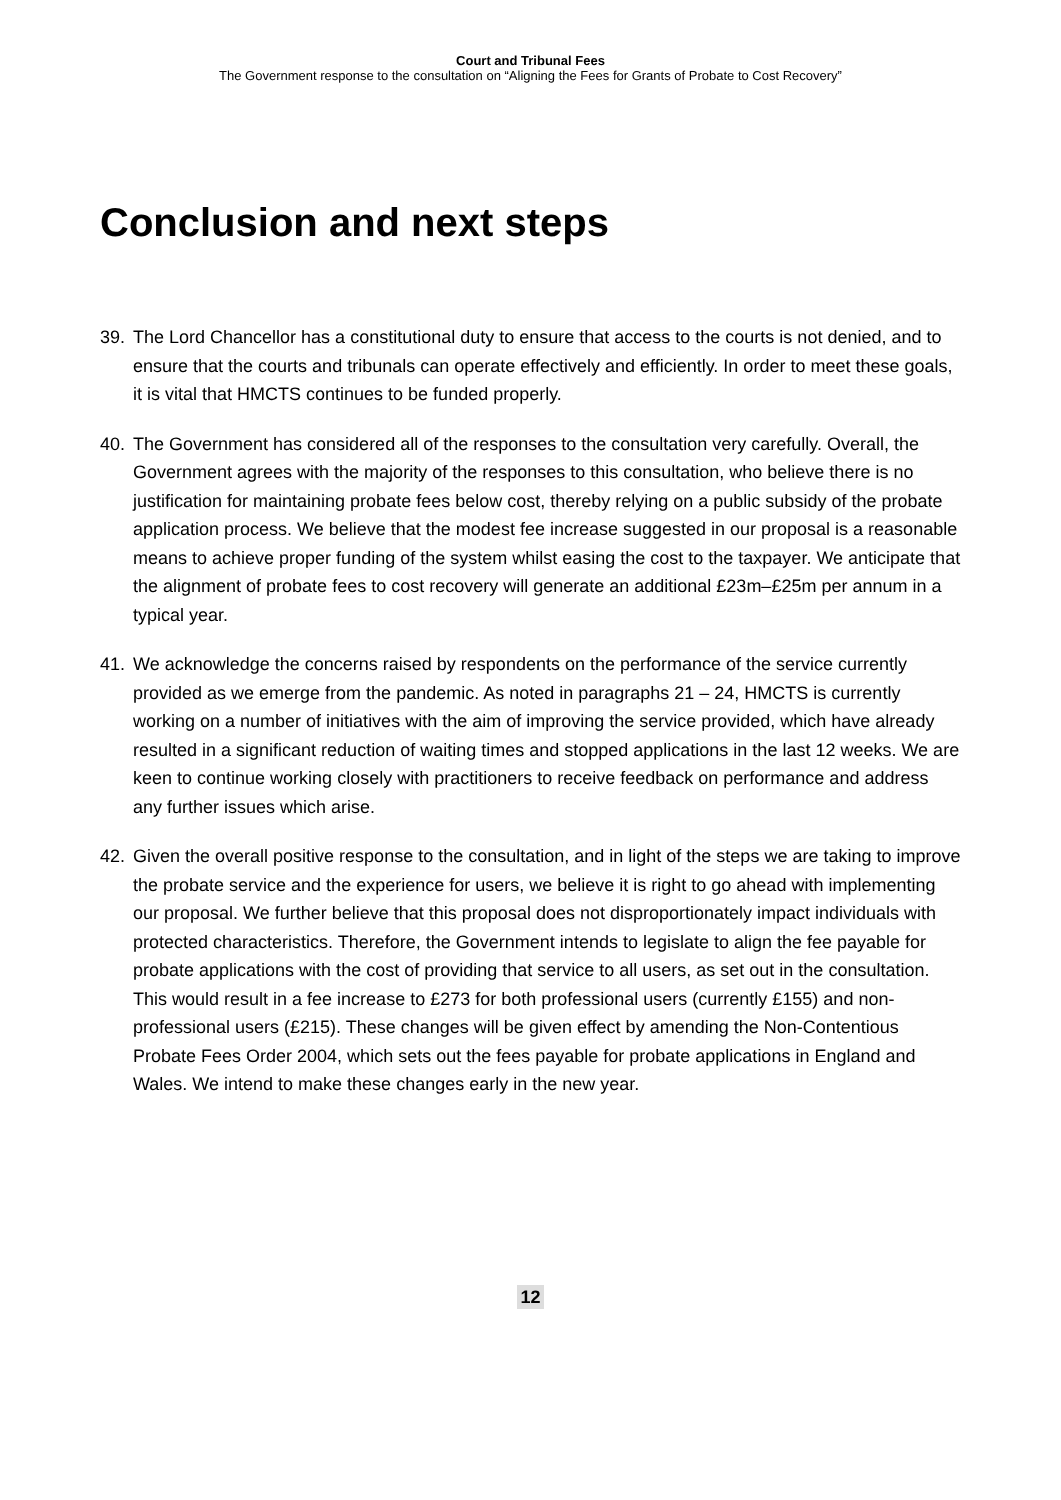Court and Tribunal Fees
The Government response to the consultation on “Aligning the Fees for Grants of Probate to Cost Recovery”
Conclusion and next steps
39. The Lord Chancellor has a constitutional duty to ensure that access to the courts is not denied, and to ensure that the courts and tribunals can operate effectively and efficiently. In order to meet these goals, it is vital that HMCTS continues to be funded properly.
40. The Government has considered all of the responses to the consultation very carefully. Overall, the Government agrees with the majority of the responses to this consultation, who believe there is no justification for maintaining probate fees below cost, thereby relying on a public subsidy of the probate application process. We believe that the modest fee increase suggested in our proposal is a reasonable means to achieve proper funding of the system whilst easing the cost to the taxpayer. We anticipate that the alignment of probate fees to cost recovery will generate an additional £23m–£25m per annum in a typical year.
41. We acknowledge the concerns raised by respondents on the performance of the service currently provided as we emerge from the pandemic. As noted in paragraphs 21 – 24, HMCTS is currently working on a number of initiatives with the aim of improving the service provided, which have already resulted in a significant reduction of waiting times and stopped applications in the last 12 weeks. We are keen to continue working closely with practitioners to receive feedback on performance and address any further issues which arise.
42. Given the overall positive response to the consultation, and in light of the steps we are taking to improve the probate service and the experience for users, we believe it is right to go ahead with implementing our proposal. We further believe that this proposal does not disproportionately impact individuals with protected characteristics. Therefore, the Government intends to legislate to align the fee payable for probate applications with the cost of providing that service to all users, as set out in the consultation. This would result in a fee increase to £273 for both professional users (currently £155) and non-professional users (£215). These changes will be given effect by amending the Non-Contentious Probate Fees Order 2004, which sets out the fees payable for probate applications in England and Wales. We intend to make these changes early in the new year.
12